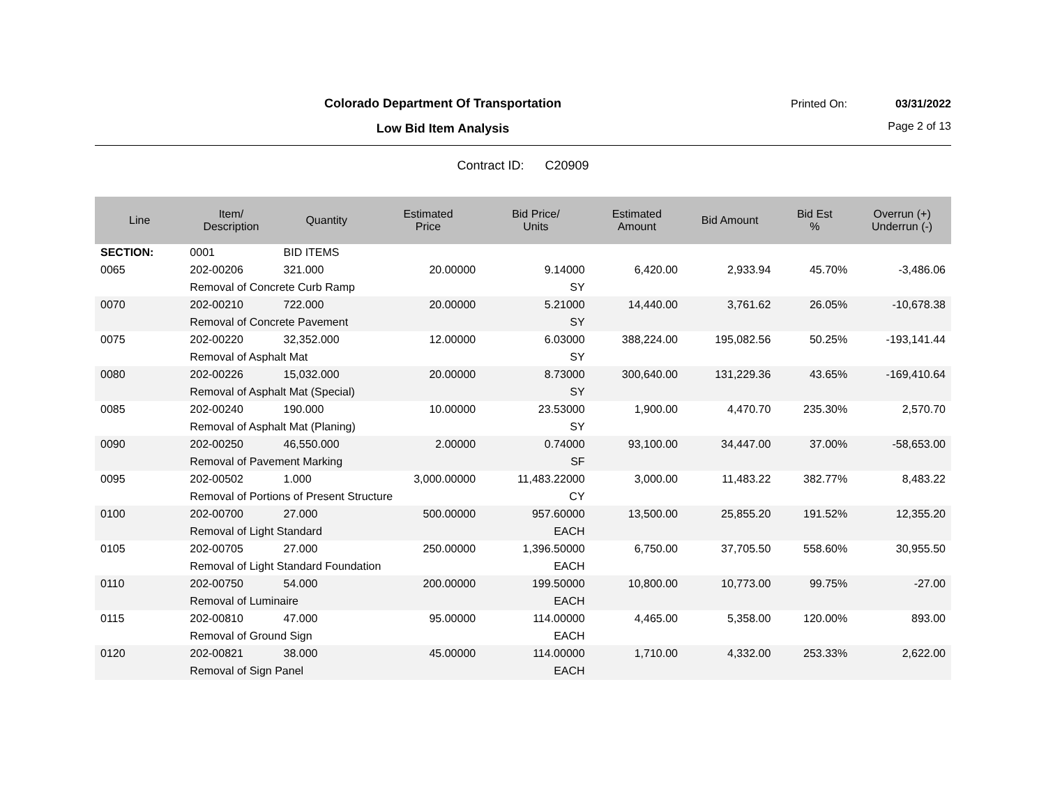Colorado Department Of Transportation
Printed On: 03/31/2022
Low Bid Item Analysis Page 2 of 13
Contract ID: C20909
| Line | Item/ Description | Quantity | Estimated Price | Bid Price/ Units | Estimated Amount | Bid Amount | Bid Est % | Overrun (+) Underrun (-) |
| --- | --- | --- | --- | --- | --- | --- | --- | --- |
| SECTION: | 0001 | BID ITEMS | | | | | | |
| 0065 | 202-00206 | 321.000 | 20.00000 | 9.14000 | 6,420.00 | 2,933.94 | 45.70% | -3,486.06 |
| | Removal of Concrete Curb Ramp | | | SY | | | | |
| 0070 | 202-00210 | 722.000 | 20.00000 | 5.21000 | 14,440.00 | 3,761.62 | 26.05% | -10,678.38 |
| | Removal of Concrete Pavement | | | SY | | | | |
| 0075 | 202-00220 | 32,352.000 | 12.00000 | 6.03000 | 388,224.00 | 195,082.56 | 50.25% | -193,141.44 |
| | Removal of Asphalt Mat | | | SY | | | | |
| 0080 | 202-00226 | 15,032.000 | 20.00000 | 8.73000 | 300,640.00 | 131,229.36 | 43.65% | -169,410.64 |
| | Removal of Asphalt Mat (Special) | | | SY | | | | |
| 0085 | 202-00240 | 190.000 | 10.00000 | 23.53000 | 1,900.00 | 4,470.70 | 235.30% | 2,570.70 |
| | Removal of Asphalt Mat (Planing) | | | SY | | | | |
| 0090 | 202-00250 | 46,550.000 | 2.00000 | 0.74000 | 93,100.00 | 34,447.00 | 37.00% | -58,653.00 |
| | Removal of Pavement Marking | | | SF | | | | |
| 0095 | 202-00502 | 1.000 | 3,000.00000 | 11,483.22000 | 3,000.00 | 11,483.22 | 382.77% | 8,483.22 |
| | Removal of Portions of Present Structure | | | CY | | | | |
| 0100 | 202-00700 | 27.000 | 500.00000 | 957.60000 | 13,500.00 | 25,855.20 | 191.52% | 12,355.20 |
| | Removal of Light Standard | | | EACH | | | | |
| 0105 | 202-00705 | 27.000 | 250.00000 | 1,396.50000 | 6,750.00 | 37,705.50 | 558.60% | 30,955.50 |
| | Removal of Light Standard Foundation | | | EACH | | | | |
| 0110 | 202-00750 | 54.000 | 200.00000 | 199.50000 | 10,800.00 | 10,773.00 | 99.75% | -27.00 |
| | Removal of Luminaire | | | EACH | | | | |
| 0115 | 202-00810 | 47.000 | 95.00000 | 114.00000 | 4,465.00 | 5,358.00 | 120.00% | 893.00 |
| | Removal of Ground Sign | | | EACH | | | | |
| 0120 | 202-00821 | 38.000 | 45.00000 | 114.00000 | 1,710.00 | 4,332.00 | 253.33% | 2,622.00 |
| | Removal of Sign Panel | | | EACH | | | | |